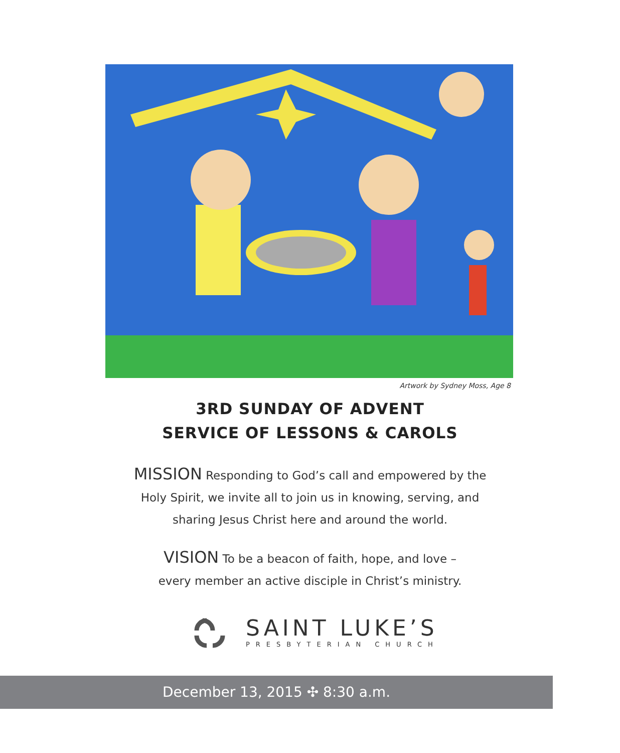Artwork by Sydney Moss, Age 8
3RD SUNDAY OF ADVENT
SERVICE OF LESSONS & CAROLS
MISSION Responding to God’s call and empowered by the
Holy Spirit, we invite all to join us in knowing, serving, and
sharing Jesus Christ here and around the world.
VISION To be a beacon of faith, hope, and love –
every member an active disciple in Christ’s ministry.
SAINT LUKE’S
PRESBYTERIAN CHURCH
December 13, 2015 ✣ 8:30 a.m.